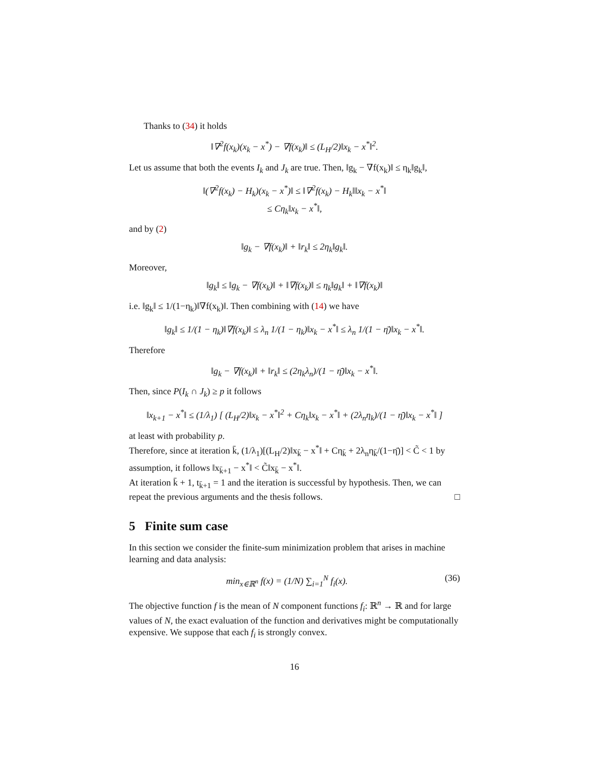Thanks to (34) it holds
‖∇<sup>2</sup>f(x<sub>k</sub>)(x<sub>k</sub> − x<sup>*</sup>) − ∇f(x<sub>k</sub>)‖ ≤ (L<sub>H</sub>/2)‖x<sub>k</sub> − x<sup>*</sup>‖<sup>2</sup>.
Let us assume that both the events I<sub>k</sub> and J<sub>k</sub> are true. Then, ‖g<sub>k</sub> − ∇f(x<sub>k</sub>)‖ ≤ η<sub>k</sub>‖g<sub>k</sub>‖,
‖(∇<sup>2</sup>f(x<sub>k</sub>) − H<sub>k</sub>)(x<sub>k</sub> − x<sup>*</sup>)‖ ≤ ‖∇<sup>2</sup>f(x<sub>k</sub>) − H<sub>k</sub>‖‖x<sub>k</sub> − x<sup>*</sup>‖
≤ Cη<sub>k</sub>‖x<sub>k</sub> − x<sup>*</sup>‖,
and by (2)
‖g<sub>k</sub> − ∇f(x<sub>k</sub>)‖ + ‖r<sub>k</sub>‖ ≤ 2η<sub>k</sub>‖g<sub>k</sub>‖.
Moreover,
‖g<sub>k</sub>‖ ≤ ‖g<sub>k</sub> − ∇f(x<sub>k</sub>)‖ + ‖∇f(x<sub>k</sub>)‖ ≤ η<sub>k</sub>‖g<sub>k</sub>‖ + ‖∇f(x<sub>k</sub>)‖
i.e. ‖g<sub>k</sub>‖ ≤ 1/(1−η<sub>k</sub>)‖∇f(x<sub>k</sub>)‖. Then combining with (14) we have
‖g<sub>k</sub>‖ ≤ 1/(1 − η<sub>k</sub>)‖∇f(x<sub>k</sub>)‖ ≤ λ<sub>n</sub> 1/(1 − η<sub>k</sub>)‖x<sub>k</sub> − x<sup>*</sup>‖ ≤ λ<sub>n</sub> 1/(1 − η̄)‖x<sub>k</sub> − x<sup>*</sup>‖.
Therefore
‖g<sub>k</sub> − ∇f(x<sub>k</sub>)‖ + ‖r<sub>k</sub>‖ ≤ (2η<sub>k</sub>λ<sub>n</sub>)/(1 − η̄)‖x<sub>k</sub> − x<sup>*</sup>‖.
Then, since P(I<sub>k</sub> ∩ J<sub>k</sub>) ≥ p it follows
‖x<sub>k+1</sub> − x<sup>*</sup>‖ ≤ (1/λ<sub>1</sub>) [ (L<sub>H</sub>/2)‖x<sub>k</sub> − x<sup>*</sup>‖<sup>2</sup> + Cη<sub>k</sub>‖x<sub>k</sub> − x<sup>*</sup>‖ + (2λ<sub>n</sub>η<sub>k</sub>)/(1 − η̄)‖x<sub>k</sub> − x<sup>*</sup>‖ ]
at least with probability p.
Therefore, since at iteration k̄, (1/λ<sub>1</sub>)[(L<sub>H</sub>/2)‖x<sub>k̄</sub> − x<sup>*</sup>‖ + Cη<sub>k̄</sub> + 2λ<sub>n</sub>η<sub>k̄</sub>/(1−η̄)] < C̃ < 1 by assumption, it follows ‖x<sub>k̄+1</sub> − x<sup>*</sup>‖ < C̃‖x<sub>k̄</sub> − x<sup>*</sup>‖.
At iteration k̄ + 1, t<sub>k̄+1</sub> = 1 and the iteration is successful by hypothesis. Then, we can repeat the previous arguments and the thesis follows. □
5 Finite sum case
In this section we consider the finite-sum minimization problem that arises in machine learning and data analysis:
min<sub>x∈ℝ<sup>n</sup></sub> f(x) = (1/N) ∑<sub>i=1</sub><sup>N</sup> f<sub>i</sub>(x). (36)
The objective function f is the mean of N component functions f<sub>i</sub>: ℝ<sup>n</sup> → ℝ and for large values of N, the exact evaluation of the function and derivatives might be computationally expensive. We suppose that each f<sub>i</sub> is strongly convex.
16